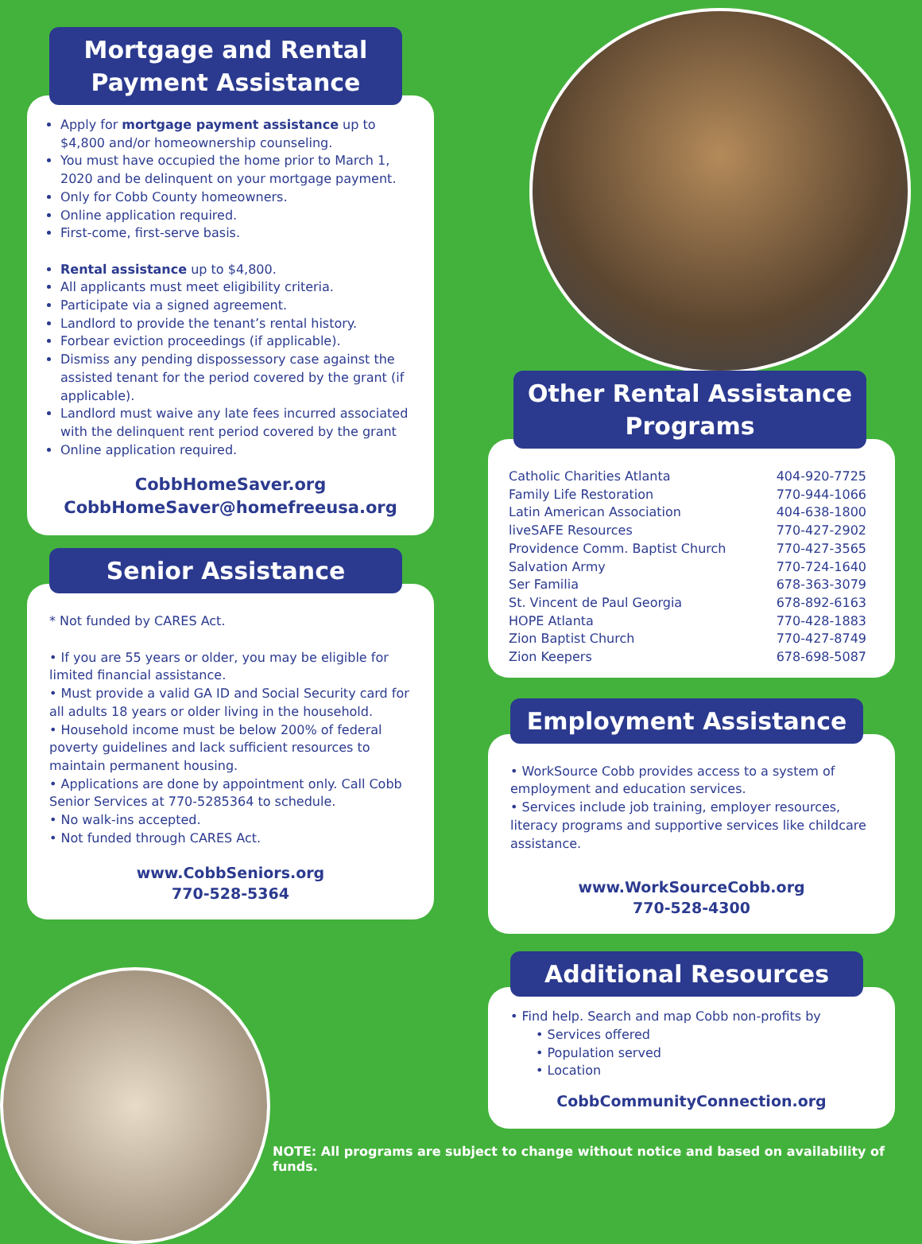Mortgage and Rental Payment Assistance
Apply for mortgage payment assistance up to $4,800 and/or homeownership counseling.
You must have occupied the home prior to March 1, 2020 and be delinquent on your mortgage payment.
Only for Cobb County homeowners.
Online application required.
First-come, first-serve basis.
Rental assistance up to $4,800.
All applicants must meet eligibility criteria.
Participate via a signed agreement.
Landlord to provide the tenant’s rental history.
Forbear eviction proceedings (if applicable).
Dismiss any pending dispossessory case against the assisted tenant for the period covered by the grant (if applicable).
Landlord must waive any late fees incurred associated with the delinquent rent period covered by the grant
Online application required.
CobbHomeSaver.org
CobbHomeSaver@homefreeusa.org
Senior Assistance
* Not funded by CARES Act.
• If you are 55 years or older, you may be eligible for limited financial assistance.
• Must provide a valid GA ID and Social Security card for all adults 18 years or older living in the household.
• Household income must be below 200% of federal poverty guidelines and lack sufficient resources to maintain permanent housing.
• Applications are done by appointment only. Call Cobb Senior Services at 770-5285364 to schedule.
• No walk-ins accepted.
• Not funded through CARES Act.
www.CobbSeniors.org
770-528-5364
Other Rental Assistance Programs
| Catholic Charities Atlanta | 404-920-7725 |
| Family Life Restoration | 770-944-1066 |
| Latin American Association | 404-638-1800 |
| liveSAFE Resources | 770-427-2902 |
| Providence Comm. Baptist Church | 770-427-3565 |
| Salvation Army | 770-724-1640 |
| Ser Familia | 678-363-3079 |
| St. Vincent de Paul Georgia | 678-892-6163 |
| HOPE Atlanta | 770-428-1883 |
| Zion Baptist Church | 770-427-8749 |
| Zion Keepers | 678-698-5087 |
Employment Assistance
• WorkSource Cobb provides access to a system of employment and education services.
• Services include job training, employer resources, literacy programs and supportive services like childcare assistance.
www.WorkSourceCobb.org
770-528-4300
Additional Resources
• Find help. Search and map Cobb non-profits by
• Services offered
• Population served
• Location
CobbCommunityConnection.org
NOTE: All programs are subject to change without notice and based on availability of funds.